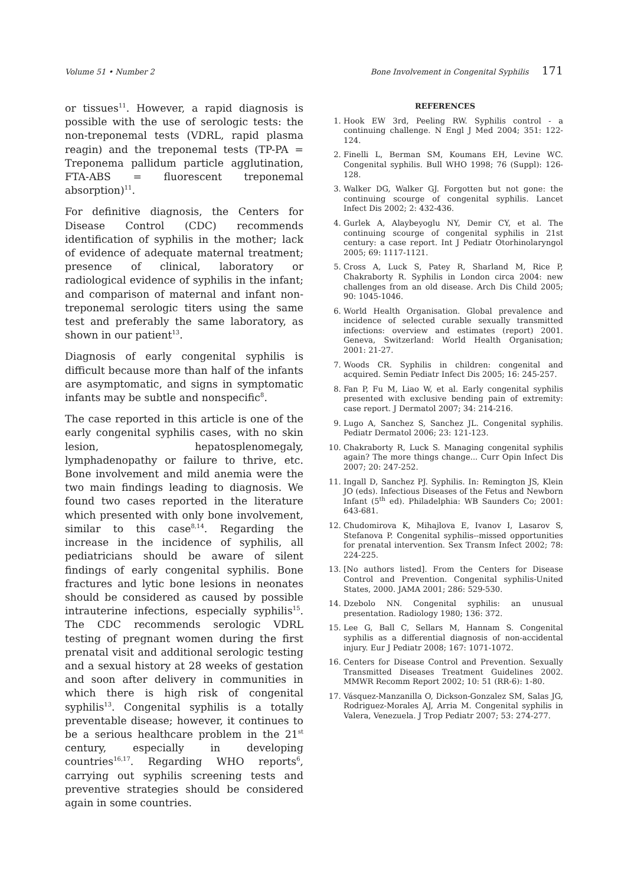Volume 51 • Number 2 Bone Involvement in Congenital Syphilis 171
or tissues<sup>11</sup>. However, a rapid diagnosis is possible with the use of serologic tests: the non-treponemal tests (VDRL, rapid plasma reagin) and the treponemal tests (TP-PA = Treponema pallidum particle agglutination, FTA-ABS = fluorescent treponemal absorption)<sup>11</sup>.
For definitive diagnosis, the Centers for Disease Control (CDC) recommends identification of syphilis in the mother; lack of evidence of adequate maternal treatment; presence of clinical, laboratory or radiological evidence of syphilis in the infant; and comparison of maternal and infant non-treponemal serologic titers using the same test and preferably the same laboratory, as shown in our patient<sup>13</sup>.
Diagnosis of early congenital syphilis is difficult because more than half of the infants are asymptomatic, and signs in symptomatic infants may be subtle and nonspecific<sup>8</sup>.
The case reported in this article is one of the early congenital syphilis cases, with no skin lesion, hepatosplenomegaly, lymphadenopathy or failure to thrive, etc. Bone involvement and mild anemia were the two main findings leading to diagnosis. We found two cases reported in the literature which presented with only bone involvement, similar to this case<sup>8,14</sup>. Regarding the increase in the incidence of syphilis, all pediatricians should be aware of silent findings of early congenital syphilis. Bone fractures and lytic bone lesions in neonates should be considered as caused by possible intrauterine infections, especially syphilis<sup>15</sup>. The CDC recommends serologic VDRL testing of pregnant women during the first prenatal visit and additional serologic testing and a sexual history at 28 weeks of gestation and soon after delivery in communities in which there is high risk of congenital syphilis<sup>13</sup>. Congenital syphilis is a totally preventable disease; however, it continues to be a serious healthcare problem in the 21<sup>st</sup> century, especially in developing countries<sup>16,17</sup>. Regarding WHO reports<sup>6</sup>, carrying out syphilis screening tests and preventive strategies should be considered again in some countries.
REFERENCES
1. Hook EW 3rd, Peeling RW. Syphilis control - a continuing challenge. N Engl J Med 2004; 351: 122-124.
2. Finelli L, Berman SM, Koumans EH, Levine WC. Congenital syphilis. Bull WHO 1998; 76 (Suppl): 126-128.
3. Walker DG, Walker GJ. Forgotten but not gone: the continuing scourge of congenital syphilis. Lancet Infect Dis 2002; 2: 432-436.
4. Gurlek A, Alaybeyoglu NY, Demir CY, et al. The continuing scourge of congenital syphilis in 21st century: a case report. Int J Pediatr Otorhinolaryngol 2005; 69: 1117-1121.
5. Cross A, Luck S, Patey R, Sharland M, Rice P, Chakraborty R. Syphilis in London circa 2004: new challenges from an old disease. Arch Dis Child 2005; 90: 1045-1046.
6. World Health Organisation. Global prevalence and incidence of selected curable sexually transmitted infections: overview and estimates (report) 2001. Geneva, Switzerland: World Health Organisation; 2001: 21-27.
7. Woods CR. Syphilis in children: congenital and acquired. Semin Pediatr Infect Dis 2005; 16: 245-257.
8. Fan P, Fu M, Liao W, et al. Early congenital syphilis presented with exclusive bending pain of extremity: case report. J Dermatol 2007; 34: 214-216.
9. Lugo A, Sanchez S, Sanchez JL. Congenital syphilis. Pediatr Dermatol 2006; 23: 121-123.
10. Chakraborty R, Luck S. Managing congenital syphilis again? The more things change... Curr Opin Infect Dis 2007; 20: 247-252.
11. Ingall D, Sanchez PJ. Syphilis. In: Remington JS, Klein JO (eds). Infectious Diseases of the Fetus and Newborn Infant (5<sup>th</sup> ed). Philadelphia: WB Saunders Co; 2001: 643-681.
12. Chudomirova K, Mihajlova E, Ivanov I, Lasarov S, Stefanova P. Congenital syphilis--missed opportunities for prenatal intervention. Sex Transm Infect 2002; 78: 224-225.
13. [No authors listed]. From the Centers for Disease Control and Prevention. Congenital syphilis-United States, 2000. JAMA 2001; 286: 529-530.
14. Dzebolo NN. Congenital syphilis: an unusual presentation. Radiology 1980; 136: 372.
15. Lee G, Ball C, Sellars M, Hannam S. Congenital syphilis as a differential diagnosis of non-accidental injury. Eur J Pediatr 2008; 167: 1071-1072.
16. Centers for Disease Control and Prevention. Sexually Transmitted Diseases Treatment Guidelines 2002. MMWR Recomm Report 2002; 10: 51 (RR-6): 1-80.
17. Vásquez-Manzanilla O, Dickson-Gonzalez SM, Salas JG, Rodriguez-Morales AJ, Arria M. Congenital syphilis in Valera, Venezuela. J Trop Pediatr 2007; 53: 274-277.